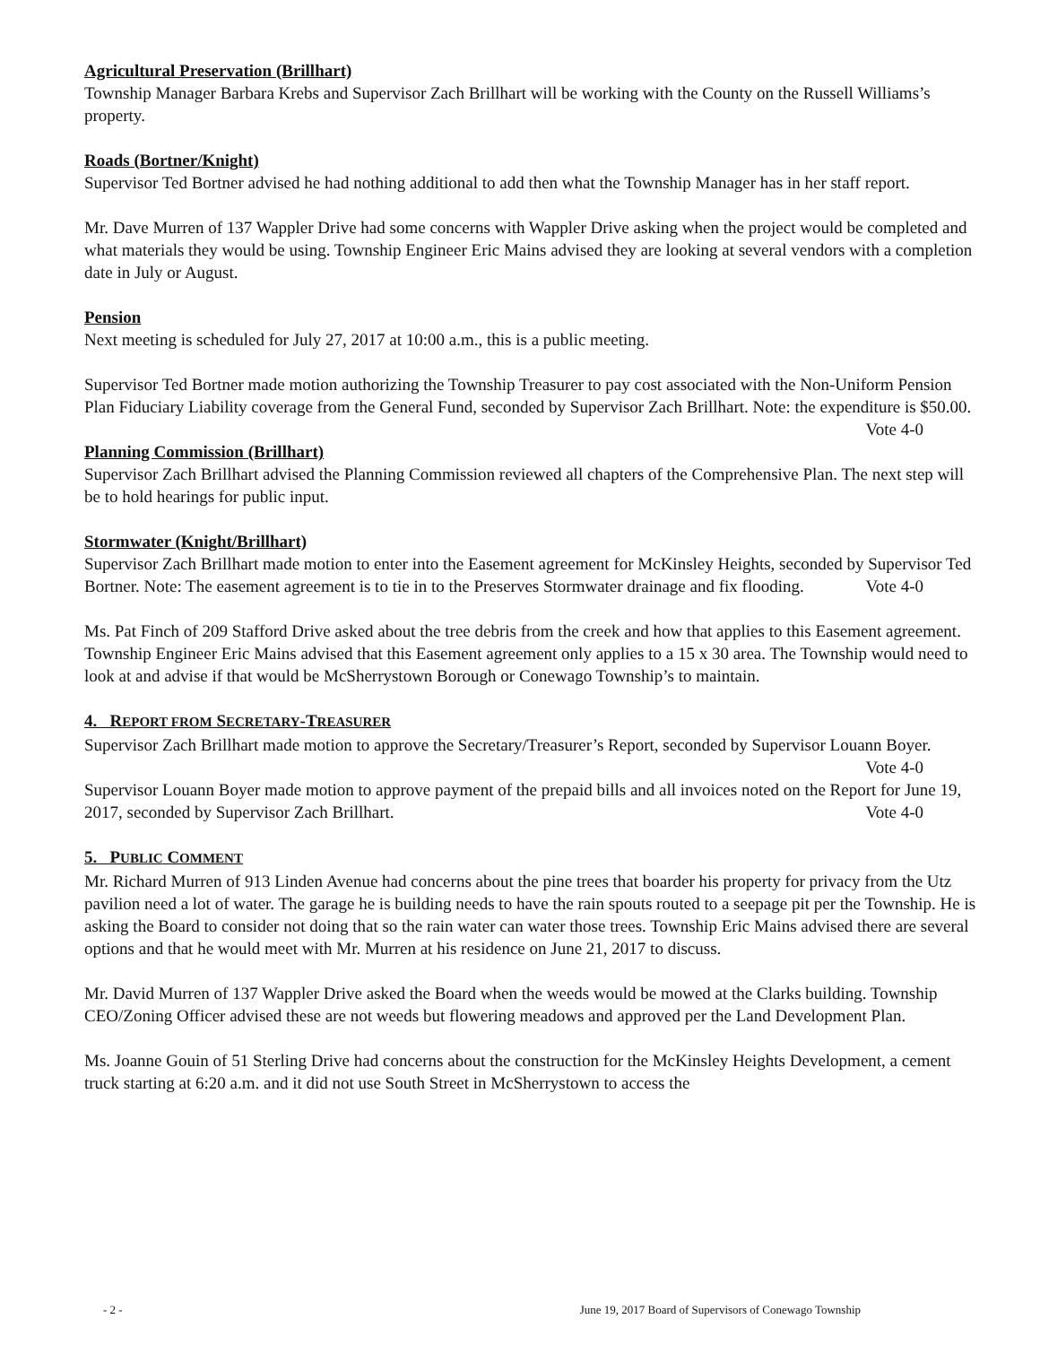Agricultural Preservation (Brillhart)
Township Manager Barbara Krebs and Supervisor Zach Brillhart will be working with the County on the Russell Williams’s property.
Roads (Bortner/Knight)
Supervisor Ted Bortner advised he had nothing additional to add then what the Township Manager has in her staff report.
Mr. Dave Murren of 137 Wappler Drive had some concerns with Wappler Drive asking when the project would be completed and what materials they would be using. Township Engineer Eric Mains advised they are looking at several vendors with a completion date in July or August.
Pension
Next meeting is scheduled for July 27, 2017 at 10:00 a.m., this is a public meeting.
Supervisor Ted Bortner made motion authorizing the Township Treasurer to pay cost associated with the Non-Uniform Pension Plan Fiduciary Liability coverage from the General Fund, seconded by Supervisor Zach Brillhart. Note: the expenditure is $50.00. Vote 4-0
Planning Commission (Brillhart)
Supervisor Zach Brillhart advised the Planning Commission reviewed all chapters of the Comprehensive Plan. The next step will be to hold hearings for public input.
Stormwater (Knight/Brillhart)
Supervisor Zach Brillhart made motion to enter into the Easement agreement for McKinsley Heights, seconded by Supervisor Ted Bortner. Note: The easement agreement is to tie in to the Preserves Stormwater drainage and fix flooding. Vote 4-0
Ms. Pat Finch of 209 Stafford Drive asked about the tree debris from the creek and how that applies to this Easement agreement. Township Engineer Eric Mains advised that this Easement agreement only applies to a 15 x 30 area. The Township would need to look at and advise if that would be McSherrystown Borough or Conewago Township’s to maintain.
4. REPORT FROM SECRETARY-TREASURER
Supervisor Zach Brillhart made motion to approve the Secretary/Treasurer’s Report, seconded by Supervisor Louann Boyer. Vote 4-0
Supervisor Louann Boyer made motion to approve payment of the prepaid bills and all invoices noted on the Report for June 19, 2017, seconded by Supervisor Zach Brillhart. Vote 4-0
5. PUBLIC COMMENT
Mr. Richard Murren of 913 Linden Avenue had concerns about the pine trees that boarder his property for privacy from the Utz pavilion need a lot of water. The garage he is building needs to have the rain spouts routed to a seepage pit per the Township. He is asking the Board to consider not doing that so the rain water can water those trees. Township Eric Mains advised there are several options and that he would meet with Mr. Murren at his residence on June 21, 2017 to discuss.
Mr. David Murren of 137 Wappler Drive asked the Board when the weeds would be mowed at the Clarks building. Township CEO/Zoning Officer advised these are not weeds but flowering meadows and approved per the Land Development Plan.
Ms. Joanne Gouin of 51 Sterling Drive had concerns about the construction for the McKinsley Heights Development, a cement truck starting at 6:20 a.m. and it did not use South Street in McSherrystown to access the
- 2 - June 19, 2017 Board of Supervisors of Conewago Township